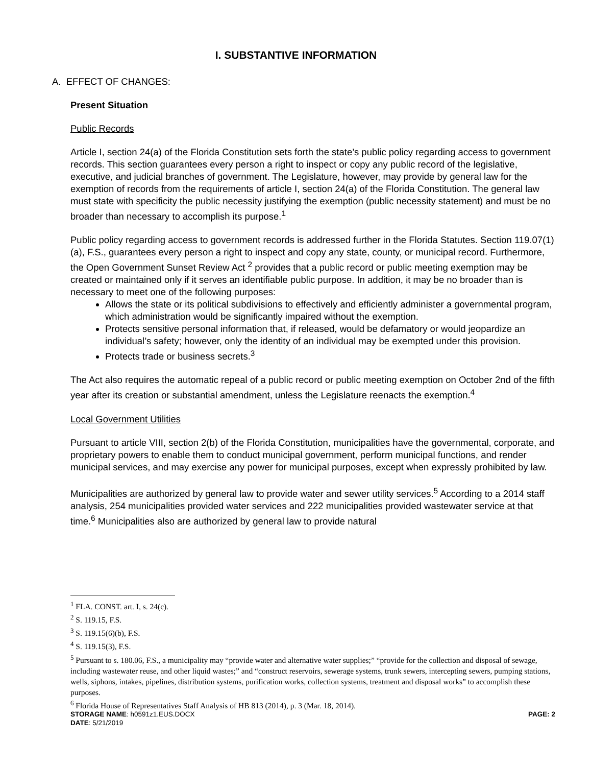I. SUBSTANTIVE INFORMATION
A. EFFECT OF CHANGES:
Present Situation
Public Records
Article I, section 24(a) of the Florida Constitution sets forth the state’s public policy regarding access to government records. This section guarantees every person a right to inspect or copy any public record of the legislative, executive, and judicial branches of government. The Legislature, however, may provide by general law for the exemption of records from the requirements of article I, section 24(a) of the Florida Constitution. The general law must state with specificity the public necessity justifying the exemption (public necessity statement) and must be no broader than necessary to accomplish its purpose.<sup>1</sup>
Public policy regarding access to government records is addressed further in the Florida Statutes. Section 119.07(1)(a), F.S., guarantees every person a right to inspect and copy any state, county, or municipal record. Furthermore, the Open Government Sunset Review Act <sup>2</sup> provides that a public record or public meeting exemption may be created or maintained only if it serves an identifiable public purpose. In addition, it may be no broader than is necessary to meet one of the following purposes:
Allows the state or its political subdivisions to effectively and efficiently administer a governmental program, which administration would be significantly impaired without the exemption.
Protects sensitive personal information that, if released, would be defamatory or would jeopardize an individual’s safety; however, only the identity of an individual may be exempted under this provision.
Protects trade or business secrets.<sup>3</sup>
The Act also requires the automatic repeal of a public record or public meeting exemption on October 2nd of the fifth year after its creation or substantial amendment, unless the Legislature reenacts the exemption.<sup>4</sup>
Local Government Utilities
Pursuant to article VIII, section 2(b) of the Florida Constitution, municipalities have the governmental, corporate, and proprietary powers to enable them to conduct municipal government, perform municipal functions, and render municipal services, and may exercise any power for municipal purposes, except when expressly prohibited by law.
Municipalities are authorized by general law to provide water and sewer utility services.<sup>5</sup> According to a 2014 staff analysis, 254 municipalities provided water services and 222 municipalities provided wastewater service at that time.<sup>6</sup> Municipalities also are authorized by general law to provide natural
<sup>1</sup> FLA. CONST. art. I, s. 24(c).
<sup>2</sup> S. 119.15, F.S.
<sup>3</sup> S. 119.15(6)(b), F.S.
<sup>4</sup> S. 119.15(3), F.S.
<sup>5</sup> Pursuant to s. 180.06, F.S., a municipality may “provide water and alternative water supplies;” “provide for the collection and disposal of sewage, including wastewater reuse, and other liquid wastes;” and “construct reservoirs, sewerage systems, trunk sewers, intercepting sewers, pumping stations, wells, siphons, intakes, pipelines, distribution systems, purification works, collection systems, treatment and disposal works” to accomplish these purposes.
<sup>6</sup> Florida House of Representatives Staff Analysis of HB 813 (2014), p. 3 (Mar. 18, 2014).
STORAGE NAME: h0591z1.EUS.DOCX
DATE: 5/21/2019
PAGE: 2